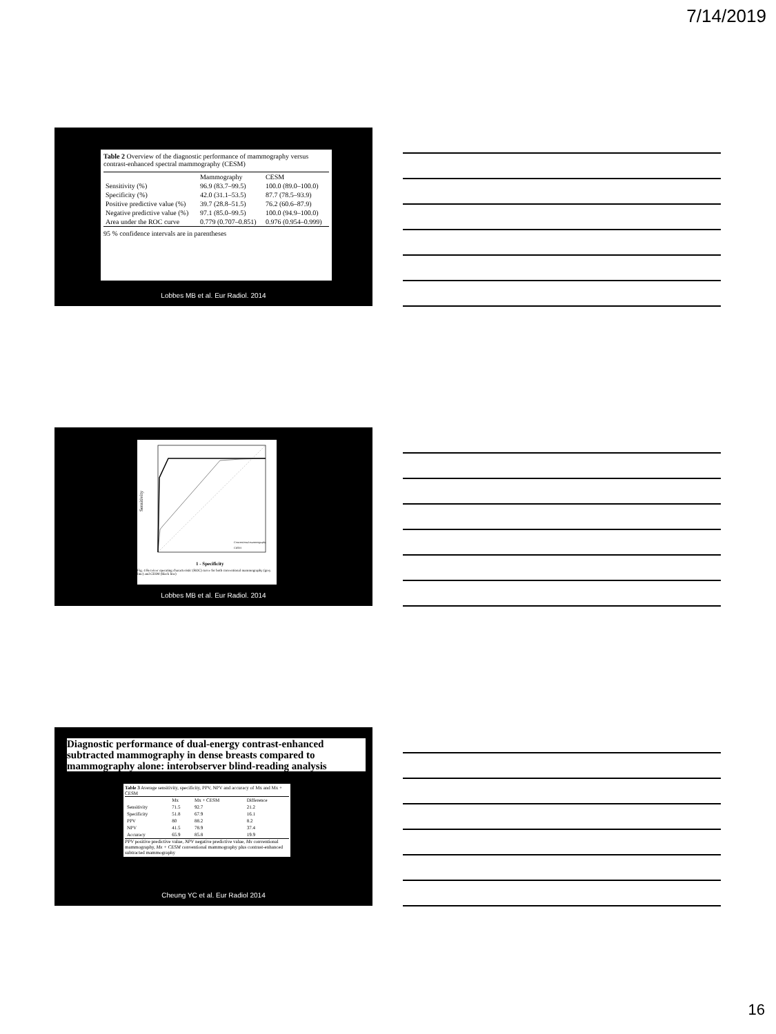7/14/2019
Table 2 Overview of the diagnostic performance of mammography versus contrast-enhanced spectral mammography (CESM)
| | Mammography | CESM |
| --- | --- | --- |
| Sensitivity (%) | 96.9 (83.7–99.5) | 100.0 (89.0–100.0) |
| Specificity (%) | 42.0 (31.1–53.5) | 87.7 (78.5–93.9) |
| Positive predictive value (%) | 39.7 (28.8–51.5) | 76.2 (60.6–87.9) |
| Negative predictive value (%) | 97.1 (85.0–99.5) | 100.0 (94.9–100.0) |
| Area under the ROC curve | 0.779 (0.707–0.851) | 0.976 (0.954–0.999) |
95 % confidence intervals are in parentheses
Lobbes MB et al. Eur Radiol. 2014
Sensitivity
Conventional mammography
CESM
1 - Specificity
Fig. 4 Receiver operating characteristic (ROC) curve for both conventional mammography (grey line) and CESM (black line)
Lobbes MB et al. Eur Radiol. 2014
Diagnostic performance of dual-energy contrast-enhanced subtracted mammography in dense breasts compared to mammography alone: interobserver blind-reading analysis
Table 3 Average sensitivity, specificity, PPV, NPV and accuracy of Mx and Mx + CESM
| | Mx | Mx + CESM | Difference |
| --- | --- | --- | --- |
| Sensitivity | 71.5 | 92.7 | 21.2 |
| Specificity | 51.8 | 67.9 | 16.1 |
| PPV | 80 | 88.2 | 8.2 |
| NPV | 41.5 | 78.9 | 37.4 |
| Accuracy | 65.9 | 85.8 | 19.9 |
PPV positive predictive value, NPV negative predictive value, Mx conventional mammography, Mx + CESM conventional mammography plus contrast-enhanced subtracted mammography
Cheung YC et al. Eur Radiol 2014
16